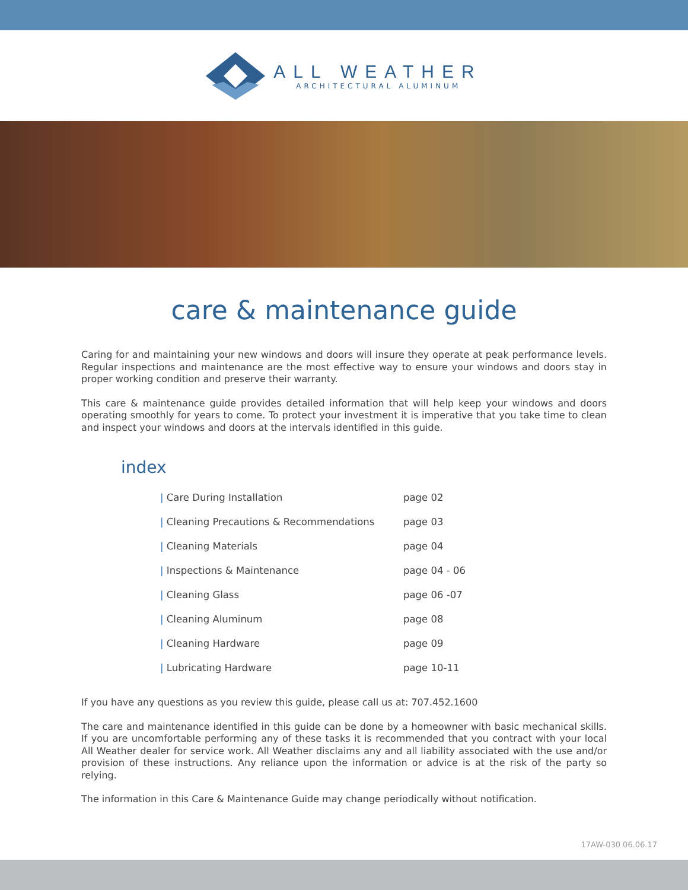ALL WEATHER
ARCHITECTURAL ALUMINUM
care & maintenance guide
Caring for and maintaining your new windows and doors will insure they operate at peak performance levels. Regular inspections and maintenance are the most effective way to ensure your windows and doors stay in proper working condition and preserve their warranty.
This care & maintenance guide provides detailed information that will help keep your windows and doors operating smoothly for years to come. To protect your investment it is imperative that you take time to clean and inspect your windows and doors at the intervals identified in this guide.
index
| / Care During Installation | page 02 |
| / Cleaning Precautions & Recommendations | page 03 |
| / Cleaning Materials | page 04 |
| / Inspections & Maintenance | page 04 - 06 |
| / Cleaning Glass | page 06 -07 |
| / Cleaning Aluminum | page 08 |
| / Cleaning Hardware | page 09 |
| / Lubricating Hardware | page 10-11 |
If you have any questions as you review this guide, please call us at: 707.452.1600
The care and maintenance identified in this guide can be done by a homeowner with basic mechanical skills. If you are uncomfortable performing any of these tasks it is recommended that you contract with your local All Weather dealer for service work. All Weather disclaims any and all liability associated with the use and/or provision of these instructions. Any reliance upon the information or advice is at the risk of the party so relying.
The information in this Care & Maintenance Guide may change periodically without notification.
17AW-030 06.06.17